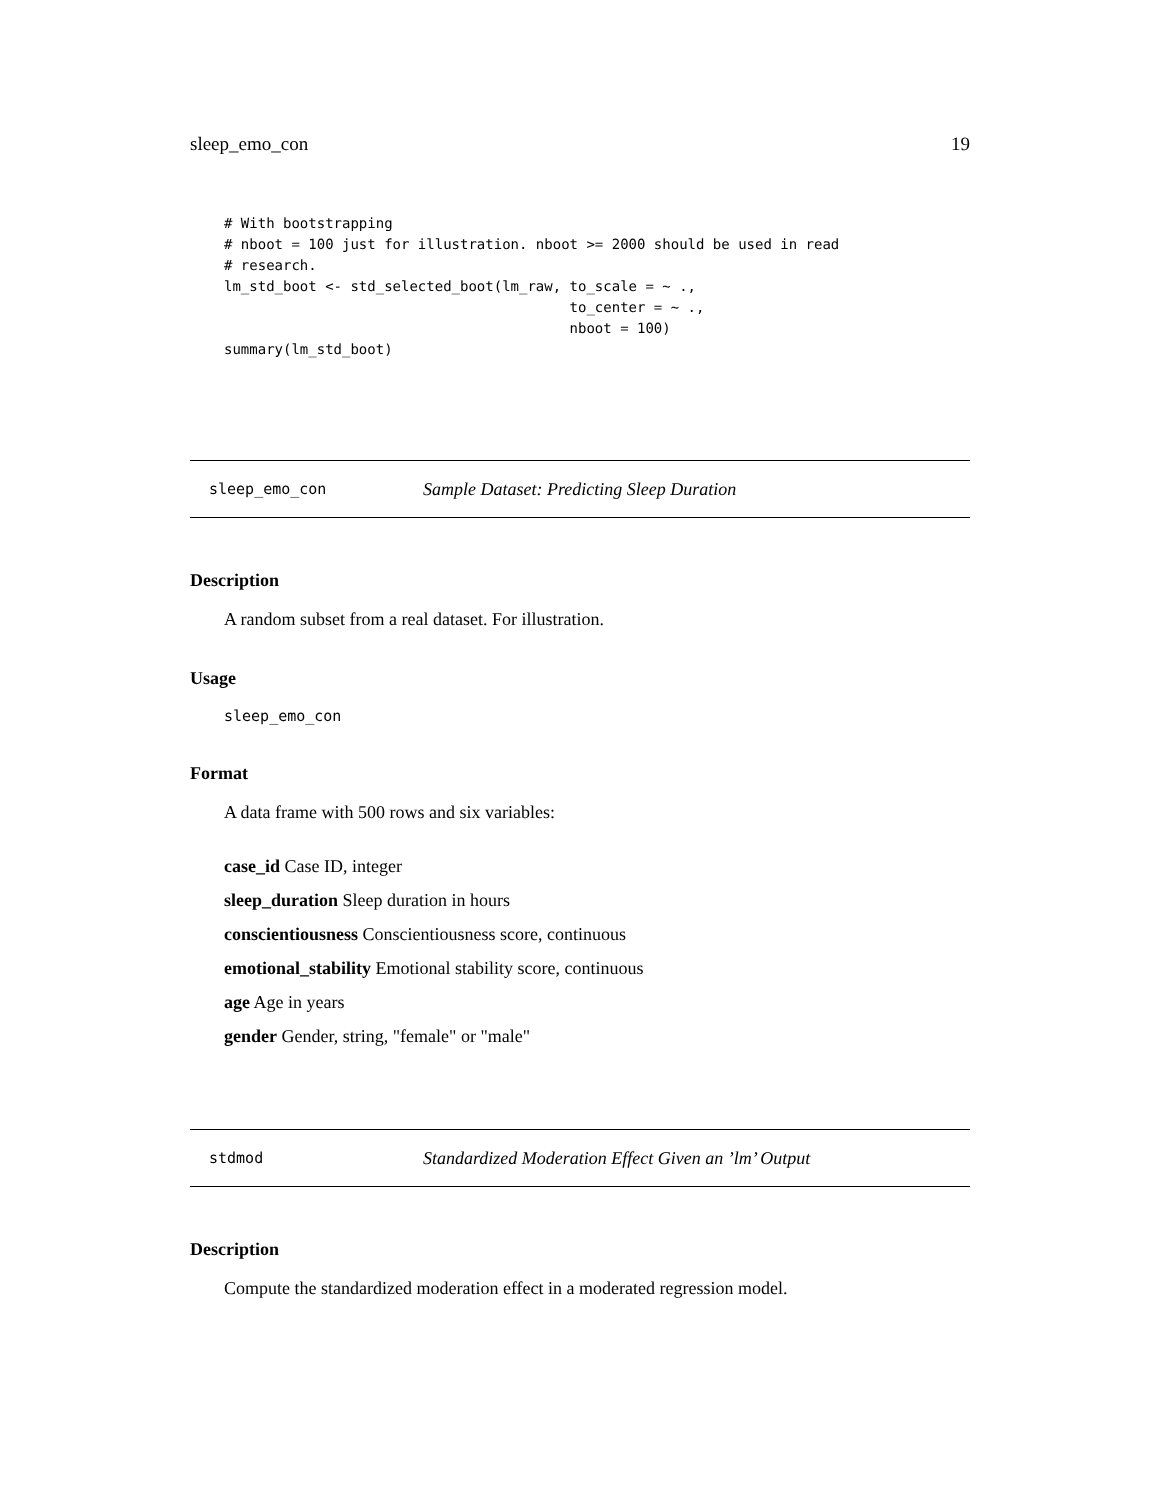sleep_emo_con 19
# With bootstrapping
# nboot = 100 just for illustration. nboot >= 2000 should be used in read
# research.
lm_std_boot <- std_selected_boot(lm_raw, to_scale = ~ .,
                                         to_center = ~ .,
                                         nboot = 100)
summary(lm_std_boot)
sleep_emo_con Sample Dataset: Predicting Sleep Duration
Description
A random subset from a real dataset. For illustration.
Usage
sleep_emo_con
Format
A data frame with 500 rows and six variables:
case_id Case ID, integer
sleep_duration Sleep duration in hours
conscientiousness Conscientiousness score, continuous
emotional_stability Emotional stability score, continuous
age Age in years
gender Gender, string, "female" or "male"
stdmod Standardized Moderation Effect Given an ’lm’ Output
Description
Compute the standardized moderation effect in a moderated regression model.